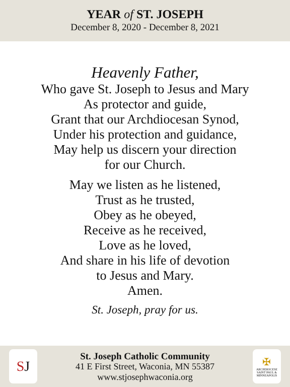YEAR of ST. JOSEPH
December 8, 2020 - December 8, 2021
Heavenly Father,
Who gave St. Joseph to Jesus and Mary
As protector and guide,
Grant that our Archdiocesan Synod,
Under his protection and guidance,
May help us discern your direction
for our Church.
May we listen as he listened,
Trust as he trusted,
Obey as he obeyed,
Receive as he received,
Love as he loved,
And share in his life of devotion
to Jesus and Mary.
Amen.
St. Joseph, pray for us.
S J
St. Joseph Catholic Community
41 E First Street, Waconia, MN 55387
www.stjosephwaconia.org
✠
ARCHDIOCESE
SAINT PAUL &
MINNEAPOLIS